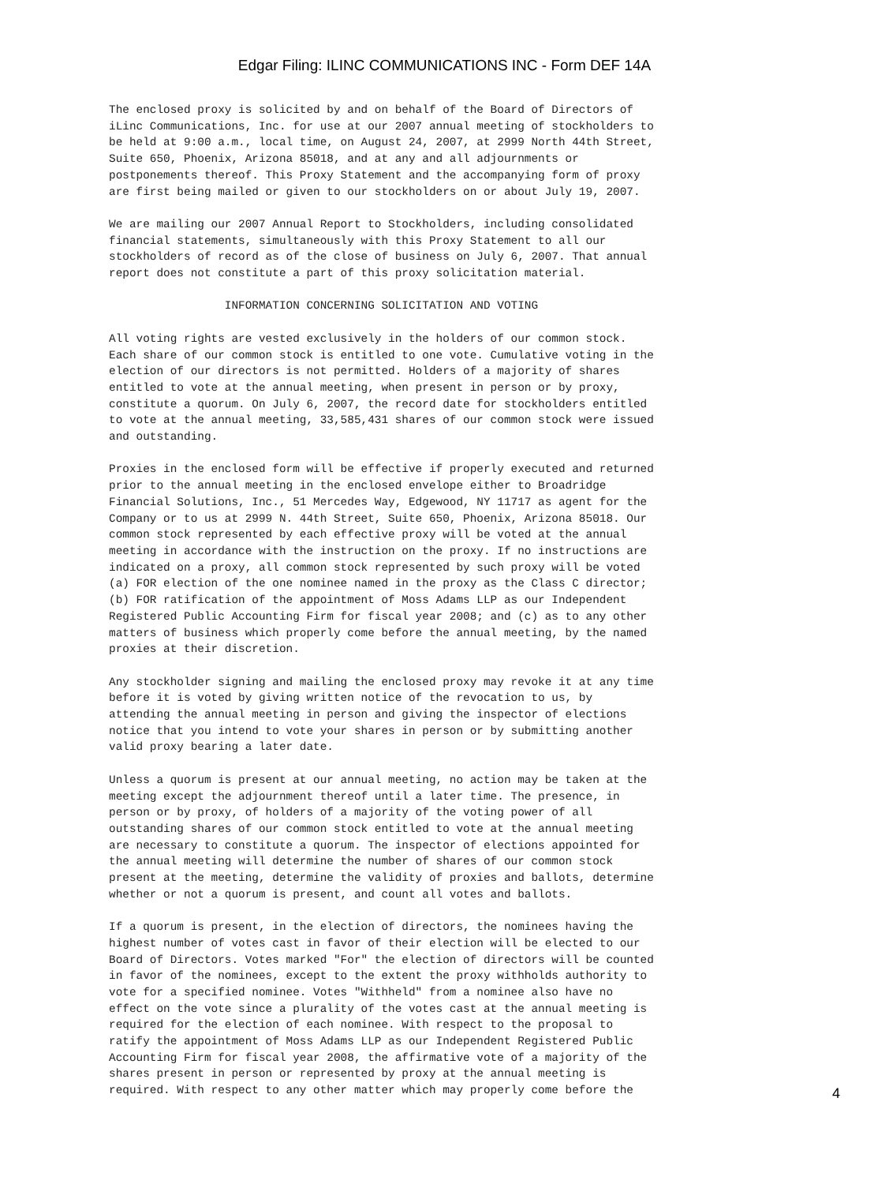Edgar Filing: ILINC COMMUNICATIONS INC - Form DEF 14A
The enclosed proxy is solicited by and on behalf of the Board of Directors of
iLinc Communications, Inc. for use at our 2007 annual meeting of stockholders to
be held at 9:00 a.m., local time, on August 24, 2007, at 2999 North 44th Street,
Suite 650, Phoenix, Arizona 85018, and at any and all adjournments or
postponements thereof. This Proxy Statement and the accompanying form of proxy
are first being mailed or given to our stockholders on or about July 19, 2007.

We are mailing our 2007 Annual Report to Stockholders, including consolidated
financial statements, simultaneously with this Proxy Statement to all our
stockholders of record as of the close of business on July 6, 2007. That annual
report does not constitute a part of this proxy solicitation material.

                 INFORMATION CONCERNING SOLICITATION AND VOTING

All voting rights are vested exclusively in the holders of our common stock.
Each share of our common stock is entitled to one vote. Cumulative voting in the
election of our directors is not permitted. Holders of a majority of shares
entitled to vote at the annual meeting, when present in person or by proxy,
constitute a quorum. On July 6, 2007, the record date for stockholders entitled
to vote at the annual meeting, 33,585,431 shares of our common stock were issued
and outstanding.

Proxies in the enclosed form will be effective if properly executed and returned
prior to the annual meeting in the enclosed envelope either to Broadridge
Financial Solutions, Inc., 51 Mercedes Way, Edgewood, NY 11717 as agent for the
Company or to us at 2999 N. 44th Street, Suite 650, Phoenix, Arizona 85018. Our
common stock represented by each effective proxy will be voted at the annual
meeting in accordance with the instruction on the proxy. If no instructions are
indicated on a proxy, all common stock represented by such proxy will be voted
(a) FOR election of the one nominee named in the proxy as the Class C director;
(b) FOR ratification of the appointment of Moss Adams LLP as our Independent
Registered Public Accounting Firm for fiscal year 2008; and (c) as to any other
matters of business which properly come before the annual meeting, by the named
proxies at their discretion.

Any stockholder signing and mailing the enclosed proxy may revoke it at any time
before it is voted by giving written notice of the revocation to us, by
attending the annual meeting in person and giving the inspector of elections
notice that you intend to vote your shares in person or by submitting another
valid proxy bearing a later date.

Unless a quorum is present at our annual meeting, no action may be taken at the
meeting except the adjournment thereof until a later time. The presence, in
person or by proxy, of holders of a majority of the voting power of all
outstanding shares of our common stock entitled to vote at the annual meeting
are necessary to constitute a quorum. The inspector of elections appointed for
the annual meeting will determine the number of shares of our common stock
present at the meeting, determine the validity of proxies and ballots, determine
whether or not a quorum is present, and count all votes and ballots.

If a quorum is present, in the election of directors, the nominees having the
highest number of votes cast in favor of their election will be elected to our
Board of Directors. Votes marked "For" the election of directors will be counted
in favor of the nominees, except to the extent the proxy withholds authority to
vote for a specified nominee. Votes "Withheld" from a nominee also have no
effect on the vote since a plurality of the votes cast at the annual meeting is
required for the election of each nominee. With respect to the proposal to
ratify the appointment of Moss Adams LLP as our Independent Registered Public
Accounting Firm for fiscal year 2008, the affirmative vote of a majority of the
shares present in person or represented by proxy at the annual meeting is
required. With respect to any other matter which may properly come before the
4